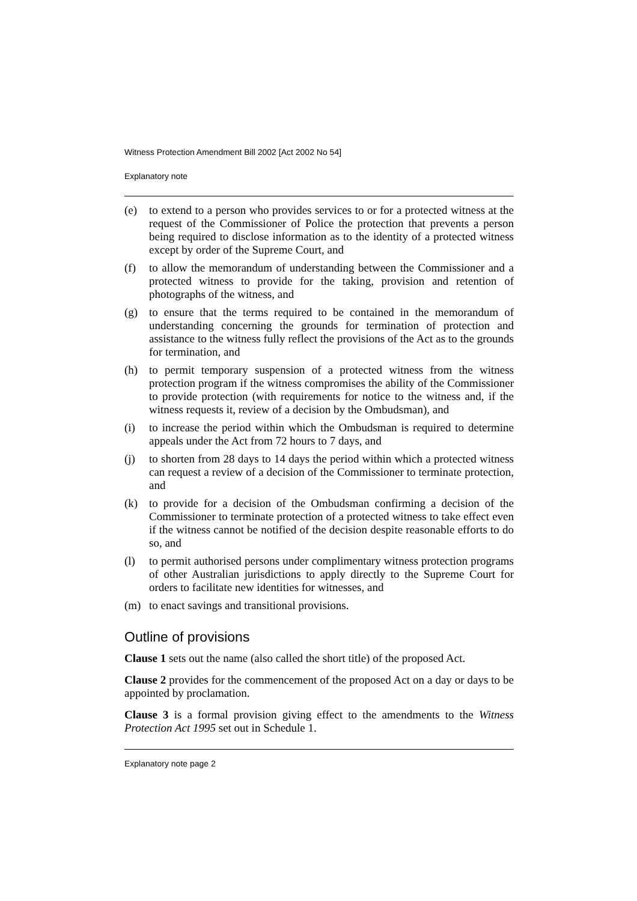Witness Protection Amendment Bill 2002 [Act 2002 No 54]
Explanatory note
(e) to extend to a person who provides services to or for a protected witness at the request of the Commissioner of Police the protection that prevents a person being required to disclose information as to the identity of a protected witness except by order of the Supreme Court, and
(f) to allow the memorandum of understanding between the Commissioner and a protected witness to provide for the taking, provision and retention of photographs of the witness, and
(g) to ensure that the terms required to be contained in the memorandum of understanding concerning the grounds for termination of protection and assistance to the witness fully reflect the provisions of the Act as to the grounds for termination, and
(h) to permit temporary suspension of a protected witness from the witness protection program if the witness compromises the ability of the Commissioner to provide protection (with requirements for notice to the witness and, if the witness requests it, review of a decision by the Ombudsman), and
(i) to increase the period within which the Ombudsman is required to determine appeals under the Act from 72 hours to 7 days, and
(j) to shorten from 28 days to 14 days the period within which a protected witness can request a review of a decision of the Commissioner to terminate protection, and
(k) to provide for a decision of the Ombudsman confirming a decision of the Commissioner to terminate protection of a protected witness to take effect even if the witness cannot be notified of the decision despite reasonable efforts to do so, and
(l) to permit authorised persons under complimentary witness protection programs of other Australian jurisdictions to apply directly to the Supreme Court for orders to facilitate new identities for witnesses, and
(m) to enact savings and transitional provisions.
Outline of provisions
Clause 1 sets out the name (also called the short title) of the proposed Act.
Clause 2 provides for the commencement of the proposed Act on a day or days to be appointed by proclamation.
Clause 3 is a formal provision giving effect to the amendments to the Witness Protection Act 1995 set out in Schedule 1.
Explanatory note page 2